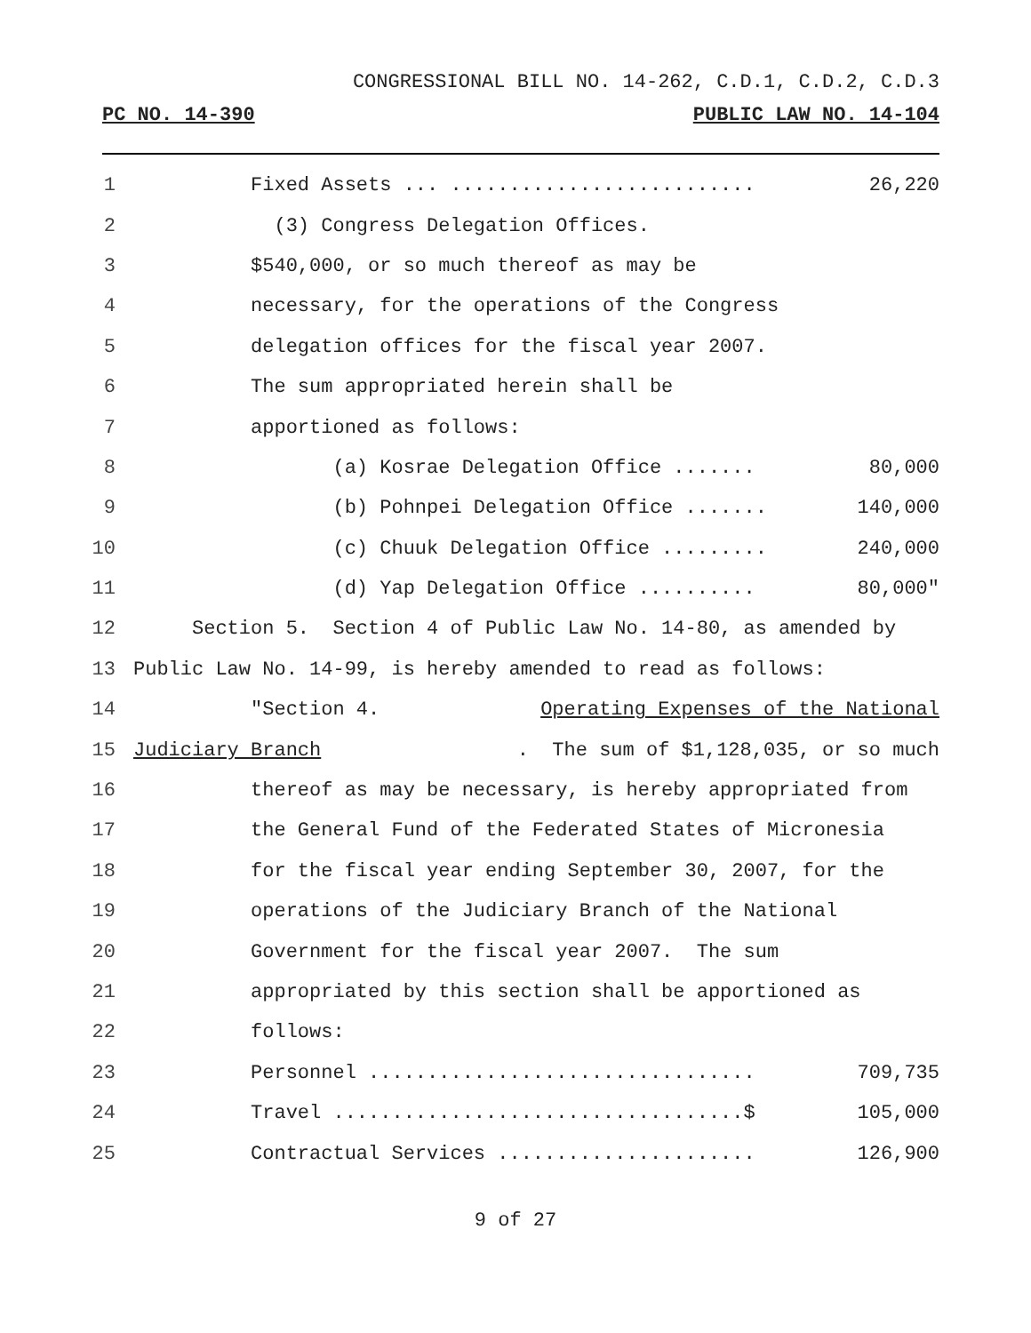CONGRESSIONAL BILL NO. 14-262, C.D.1, C.D.2, C.D.3
PC NO. 14-390 PUBLIC LAW NO. 14-104
1 Fixed Assets ... .......................... 26,220
2 (3) Congress Delegation Offices.
3 $540,000, or so much thereof as may be
4 necessary, for the operations of the Congress
5 delegation offices for the fiscal year 2007.
6 The sum appropriated herein shall be
7 apportioned as follows:
8 (a) Kosrae Delegation Office ....... 80,000
9 (b) Pohnpei Delegation Office ....... 140,000
10 (c) Chuuk Delegation Office ......... 240,000
11 (d) Yap Delegation Office .......... 80,000"
12 Section 5. Section 4 of Public Law No. 14-80, as amended by
13 Public Law No. 14-99, is hereby amended to read as follows:
14 "Section 4. Operating Expenses of the National
15 Judiciary Branch. The sum of $1,128,035, or so much
16 thereof as may be necessary, is hereby appropriated from
17 the General Fund of the Federated States of Micronesia
18 for the fiscal year ending September 30, 2007, for the
19 operations of the Judiciary Branch of the National
20 Government for the fiscal year 2007. The sum
21 appropriated by this section shall be apportioned as
22 follows:
23 Personnel ................................. 709,735
24 Travel ...................................$ 105,000
25 Contractual Services ...................... 126,900
9 of 27